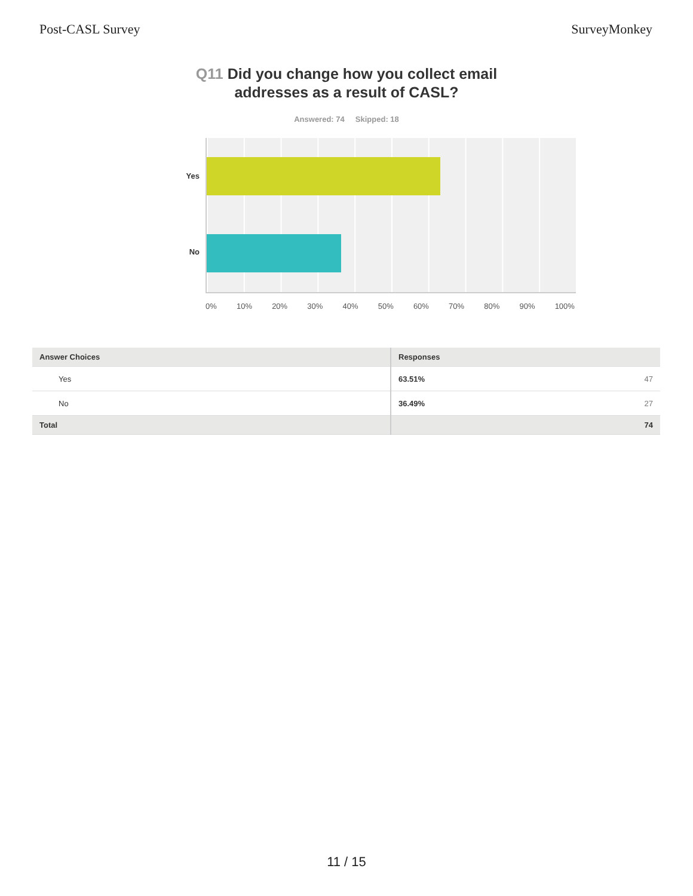Post-CASL Survey SurveyMonkey
Q11 Did you change how you collect email
addresses as a result of CASL?
Answered: 74 Skipped: 18
Yes
No
0% 10% 20% 30% 40% 50% 60% 70% 80% 90% 100%
| Answer Choices | Responses |
| --- | --- |
| Yes | 63.51% 47 |
| No | 36.49% 27 |
| Total | 74 |
11 / 15